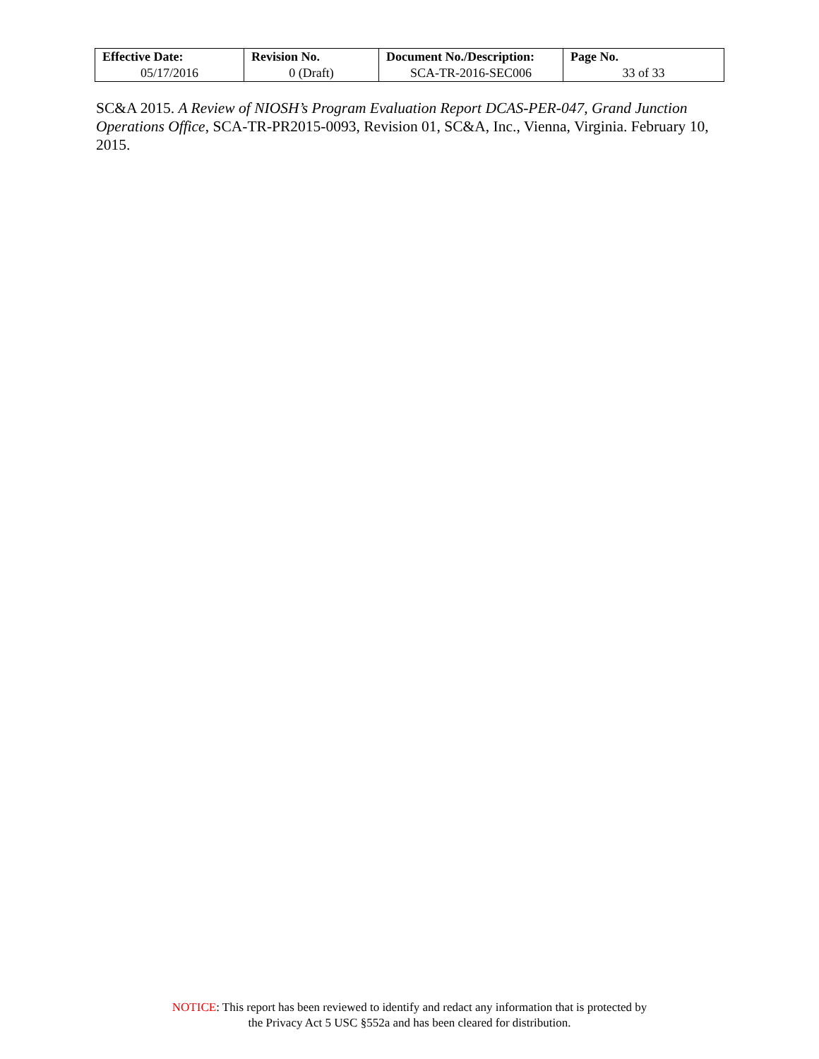| Effective Date: | Revision No. | Document No./Description: | Page No. |
| --- | --- | --- | --- |
| 05/17/2016 | 0 (Draft) | SCA-TR-2016-SEC006 | 33 of 33 |
SC&A 2015. A Review of NIOSH’s Program Evaluation Report DCAS-PER-047, Grand Junction Operations Office, SCA-TR-PR2015-0093, Revision 01, SC&A, Inc., Vienna, Virginia. February 10, 2015.
NOTICE: This report has been reviewed to identify and redact any information that is protected by
the Privacy Act 5 USC §552a and has been cleared for distribution.